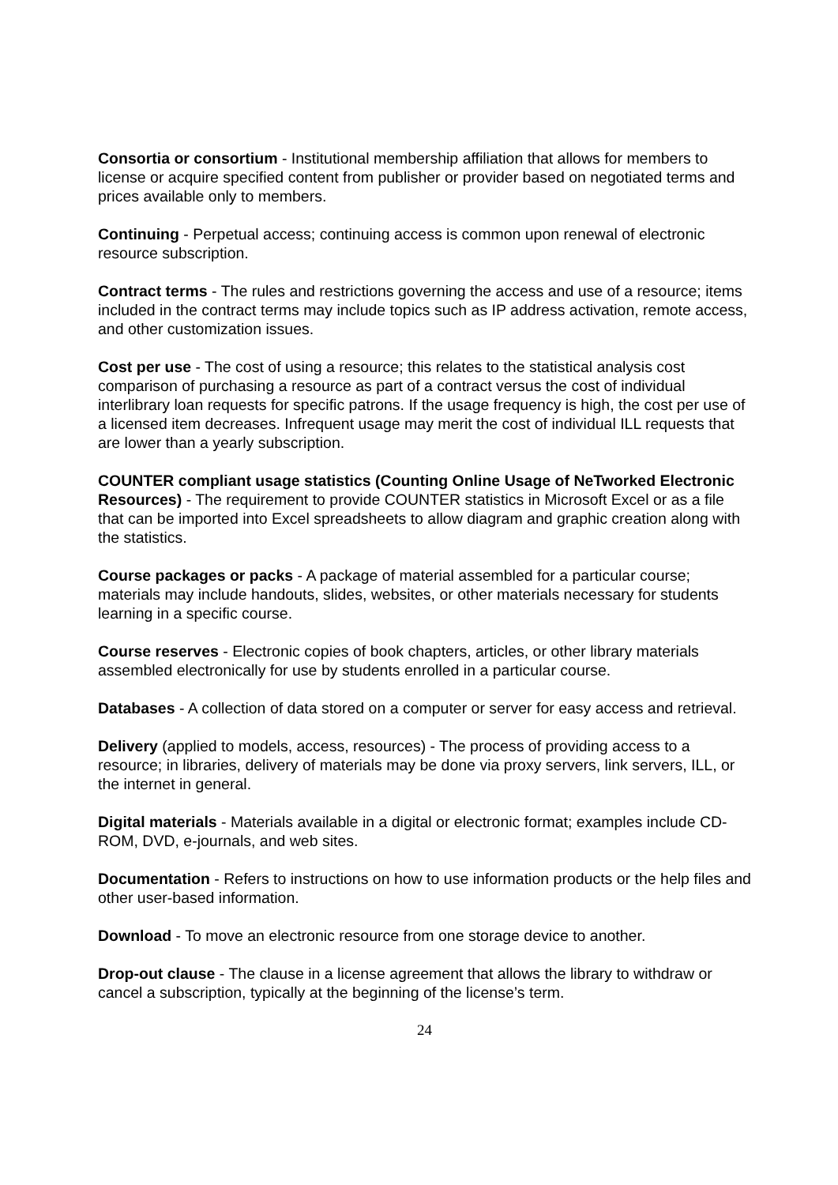Consortia or consortium - Institutional membership affiliation that allows for members to license or acquire specified content from publisher or provider based on negotiated terms and prices available only to members.
Continuing - Perpetual access; continuing access is common upon renewal of electronic resource subscription.
Contract terms - The rules and restrictions governing the access and use of a resource; items included in the contract terms may include topics such as IP address activation, remote access, and other customization issues.
Cost per use - The cost of using a resource; this relates to the statistical analysis cost comparison of purchasing a resource as part of a contract versus the cost of individual interlibrary loan requests for specific patrons. If the usage frequency is high, the cost per use of a licensed item decreases. Infrequent usage may merit the cost of individual ILL requests that are lower than a yearly subscription.
COUNTER compliant usage statistics (Counting Online Usage of NeTworked Electronic Resources) - The requirement to provide COUNTER statistics in Microsoft Excel or as a file that can be imported into Excel spreadsheets to allow diagram and graphic creation along with the statistics.
Course packages or packs - A package of material assembled for a particular course; materials may include handouts, slides, websites, or other materials necessary for students learning in a specific course.
Course reserves - Electronic copies of book chapters, articles, or other library materials assembled electronically for use by students enrolled in a particular course.
Databases - A collection of data stored on a computer or server for easy access and retrieval.
Delivery (applied to models, access, resources) - The process of providing access to a resource; in libraries, delivery of materials may be done via proxy servers, link servers, ILL, or the internet in general.
Digital materials - Materials available in a digital or electronic format; examples include CD-ROM, DVD, e-journals, and web sites.
Documentation - Refers to instructions on how to use information products or the help files and other user-based information.
Download - To move an electronic resource from one storage device to another.
Drop-out clause - The clause in a license agreement that allows the library to withdraw or cancel a subscription, typically at the beginning of the license’s term.
24